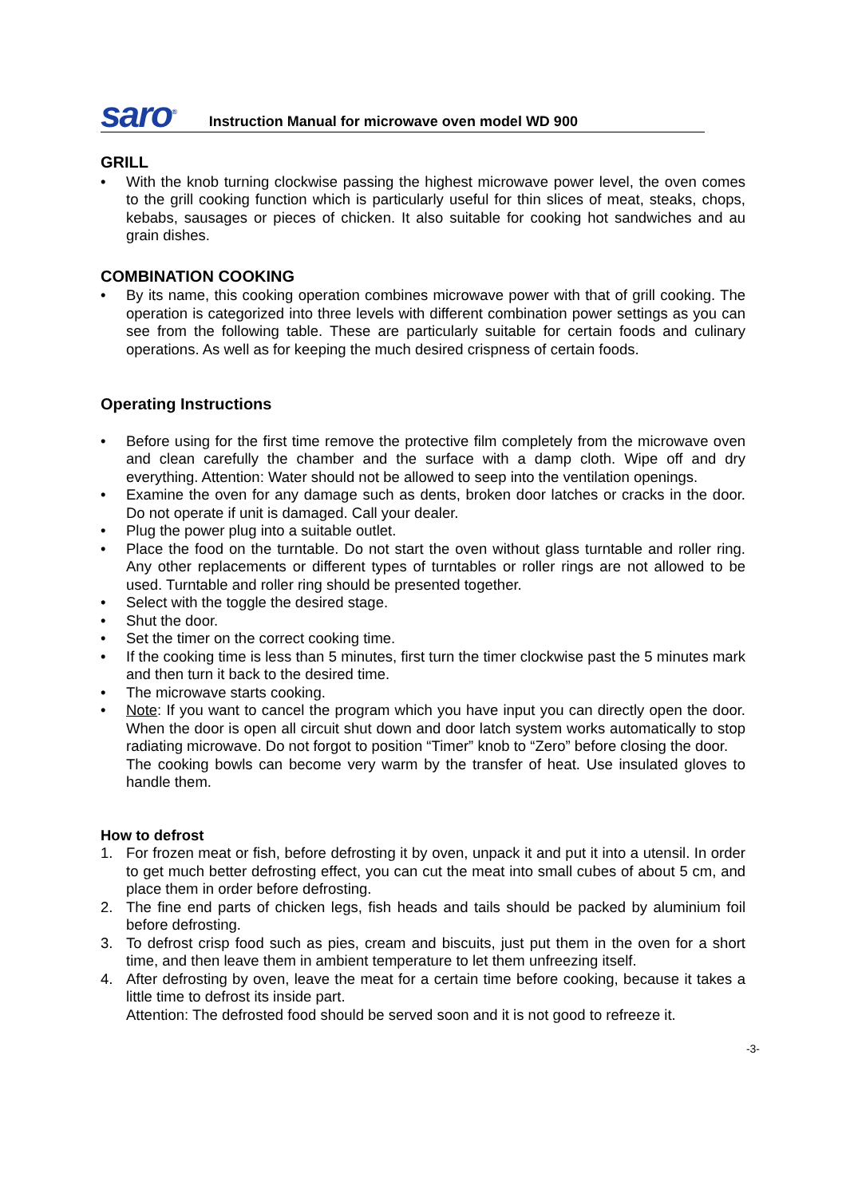saro<sup>®</sup> Instruction Manual for microwave oven model WD 900
GRILL
• With the knob turning clockwise passing the highest microwave power level, the oven comes to the grill cooking function which is particularly useful for thin slices of meat, steaks, chops, kebabs, sausages or pieces of chicken. It also suitable for cooking hot sandwiches and au grain dishes.
COMBINATION COOKING
• By its name, this cooking operation combines microwave power with that of grill cooking. The operation is categorized into three levels with different combination power settings as you can see from the following table. These are particularly suitable for certain foods and culinary operations. As well as for keeping the much desired crispness of certain foods.
Operating Instructions
• Before using for the first time remove the protective film completely from the microwave oven and clean carefully the chamber and the surface with a damp cloth. Wipe off and dry everything. Attention: Water should not be allowed to seep into the ventilation openings.
• Examine the oven for any damage such as dents, broken door latches or cracks in the door. Do not operate if unit is damaged. Call your dealer.
• Plug the power plug into a suitable outlet.
• Place the food on the turntable. Do not start the oven without glass turntable and roller ring. Any other replacements or different types of turntables or roller rings are not allowed to be used. Turntable and roller ring should be presented together.
• Select with the toggle the desired stage.
• Shut the door.
• Set the timer on the correct cooking time.
• If the cooking time is less than 5 minutes, first turn the timer clockwise past the 5 minutes mark and then turn it back to the desired time.
• The microwave starts cooking.
• Note: If you want to cancel the program which you have input you can directly open the door. When the door is open all circuit shut down and door latch system works automatically to stop radiating microwave. Do not forgot to position “Timer” knob to “Zero” before closing the door.
The cooking bowls can become very warm by the transfer of heat. Use insulated gloves to handle them.
How to defrost
1. For frozen meat or fish, before defrosting it by oven, unpack it and put it into a utensil. In order to get much better defrosting effect, you can cut the meat into small cubes of about 5 cm, and place them in order before defrosting.
2. The fine end parts of chicken legs, fish heads and tails should be packed by aluminium foil before defrosting.
3. To defrost crisp food such as pies, cream and biscuits, just put them in the oven for a short time, and then leave them in ambient temperature to let them unfreezing itself.
4. After defrosting by oven, leave the meat for a certain time before cooking, because it takes a little time to defrost its inside part.
Attention: The defrosted food should be served soon and it is not good to refreeze it.
-3-